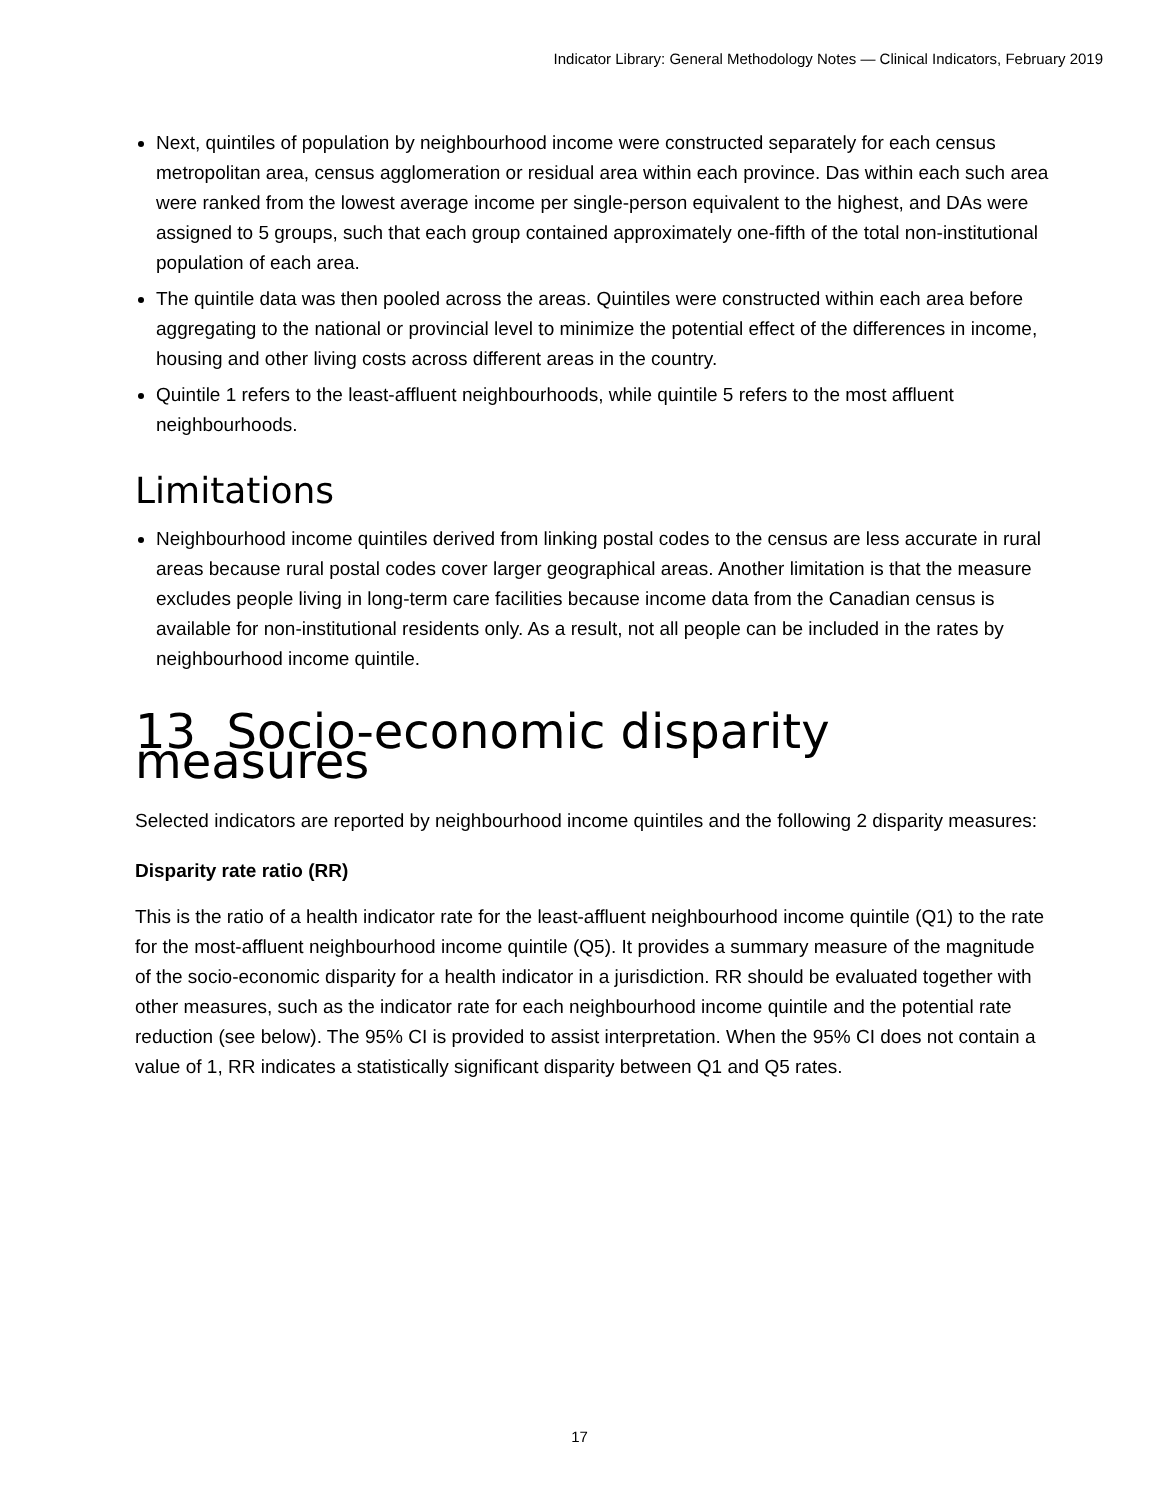Indicator Library: General Methodology Notes — Clinical Indicators, February 2019
Next, quintiles of population by neighbourhood income were constructed separately for each census metropolitan area, census agglomeration or residual area within each province. Das within each such area were ranked from the lowest average income per single-person equivalent to the highest, and DAs were assigned to 5 groups, such that each group contained approximately one-fifth of the total non-institutional population of each area.
The quintile data was then pooled across the areas. Quintiles were constructed within each area before aggregating to the national or provincial level to minimize the potential effect of the differences in income, housing and other living costs across different areas in the country.
Quintile 1 refers to the least-affluent neighbourhoods, while quintile 5 refers to the most affluent neighbourhoods.
Limitations
Neighbourhood income quintiles derived from linking postal codes to the census are less accurate in rural areas because rural postal codes cover larger geographical areas. Another limitation is that the measure excludes people living in long-term care facilities because income data from the Canadian census is available for non-institutional residents only. As a result, not all people can be included in the rates by neighbourhood income quintile.
13 Socio-economic disparity measures
Selected indicators are reported by neighbourhood income quintiles and the following 2 disparity measures:
Disparity rate ratio (RR)
This is the ratio of a health indicator rate for the least-affluent neighbourhood income quintile (Q1) to the rate for the most-affluent neighbourhood income quintile (Q5). It provides a summary measure of the magnitude of the socio-economic disparity for a health indicator in a jurisdiction. RR should be evaluated together with other measures, such as the indicator rate for each neighbourhood income quintile and the potential rate reduction (see below). The 95% CI is provided to assist interpretation. When the 95% CI does not contain a value of 1, RR indicates a statistically significant disparity between Q1 and Q5 rates.
17